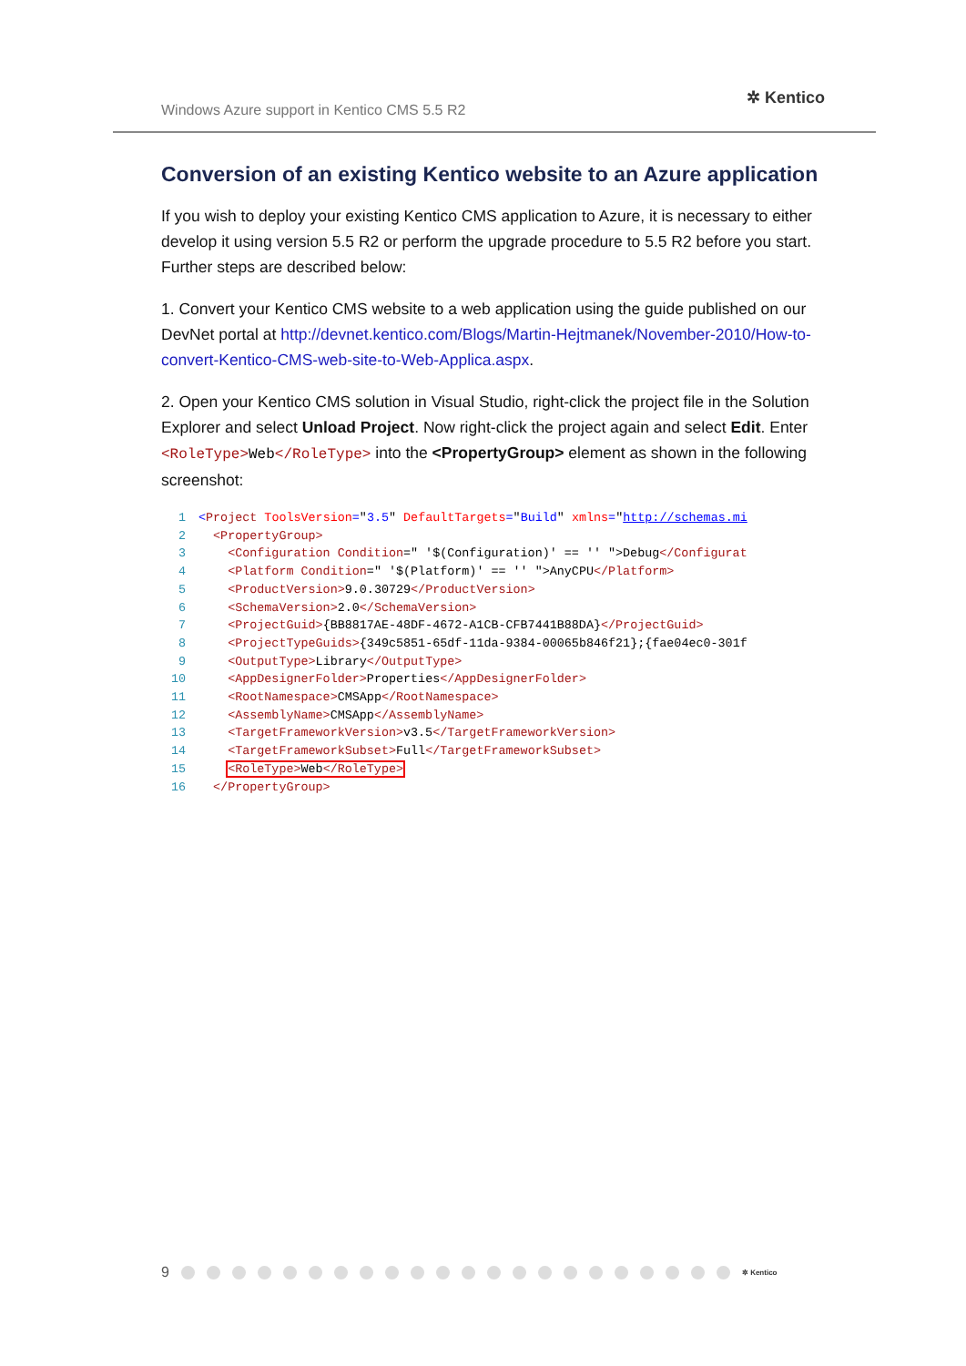Windows Azure support in Kentico CMS 5.5 R2
✲ Kentico
Conversion of an existing Kentico website to an Azure application
If you wish to deploy your existing Kentico CMS application to Azure, it is necessary to either develop it using version 5.5 R2 or perform the upgrade procedure to 5.5 R2 before you start. Further steps are described below:
1. Convert your Kentico CMS website to a web application using the guide published on our DevNet portal at http://devnet.kentico.com/Blogs/Martin-Hejtmanek/November-2010/How-to-convert-Kentico-CMS-web-site-to-Web-Applica.aspx.
2. Open your Kentico CMS solution in Visual Studio, right-click the project file in the Solution Explorer and select Unload Project. Now right-click the project again and select Edit. Enter <RoleType>Web</RoleType> into the <PropertyGroup> element as shown in the following screenshot:
1<Project ToolsVersion="3.5" DefaultTargets="Build" xmlns="http://schemas.mi
2  <PropertyGroup>
3    <Configuration Condition=" '$(Configuration)' == '' ">Debug</Configurat
4    <Platform Condition=" '$(Platform)' == '' ">AnyCPU</Platform>
5    <ProductVersion>9.0.30729</ProductVersion>
6    <SchemaVersion>2.0</SchemaVersion>
7    <ProjectGuid>{BB8817AE-48DF-4672-A1CB-CFB7441B88DA}</ProjectGuid>
8    <ProjectTypeGuids>{349c5851-65df-11da-9384-00065b846f21};{fae04ec0-301f
9    <OutputType>Library</OutputType>
10    <AppDesignerFolder>Properties</AppDesignerFolder>
11    <RootNamespace>CMSApp</RootNamespace>
12    <AssemblyName>CMSApp</AssemblyName>
13    <TargetFrameworkVersion>v3.5</TargetFrameworkVersion>
14    <TargetFrameworkSubset>Full</TargetFrameworkSubset>
15    <RoleType>Web</RoleType>
16  </PropertyGroup>
9 ✲ Kentico